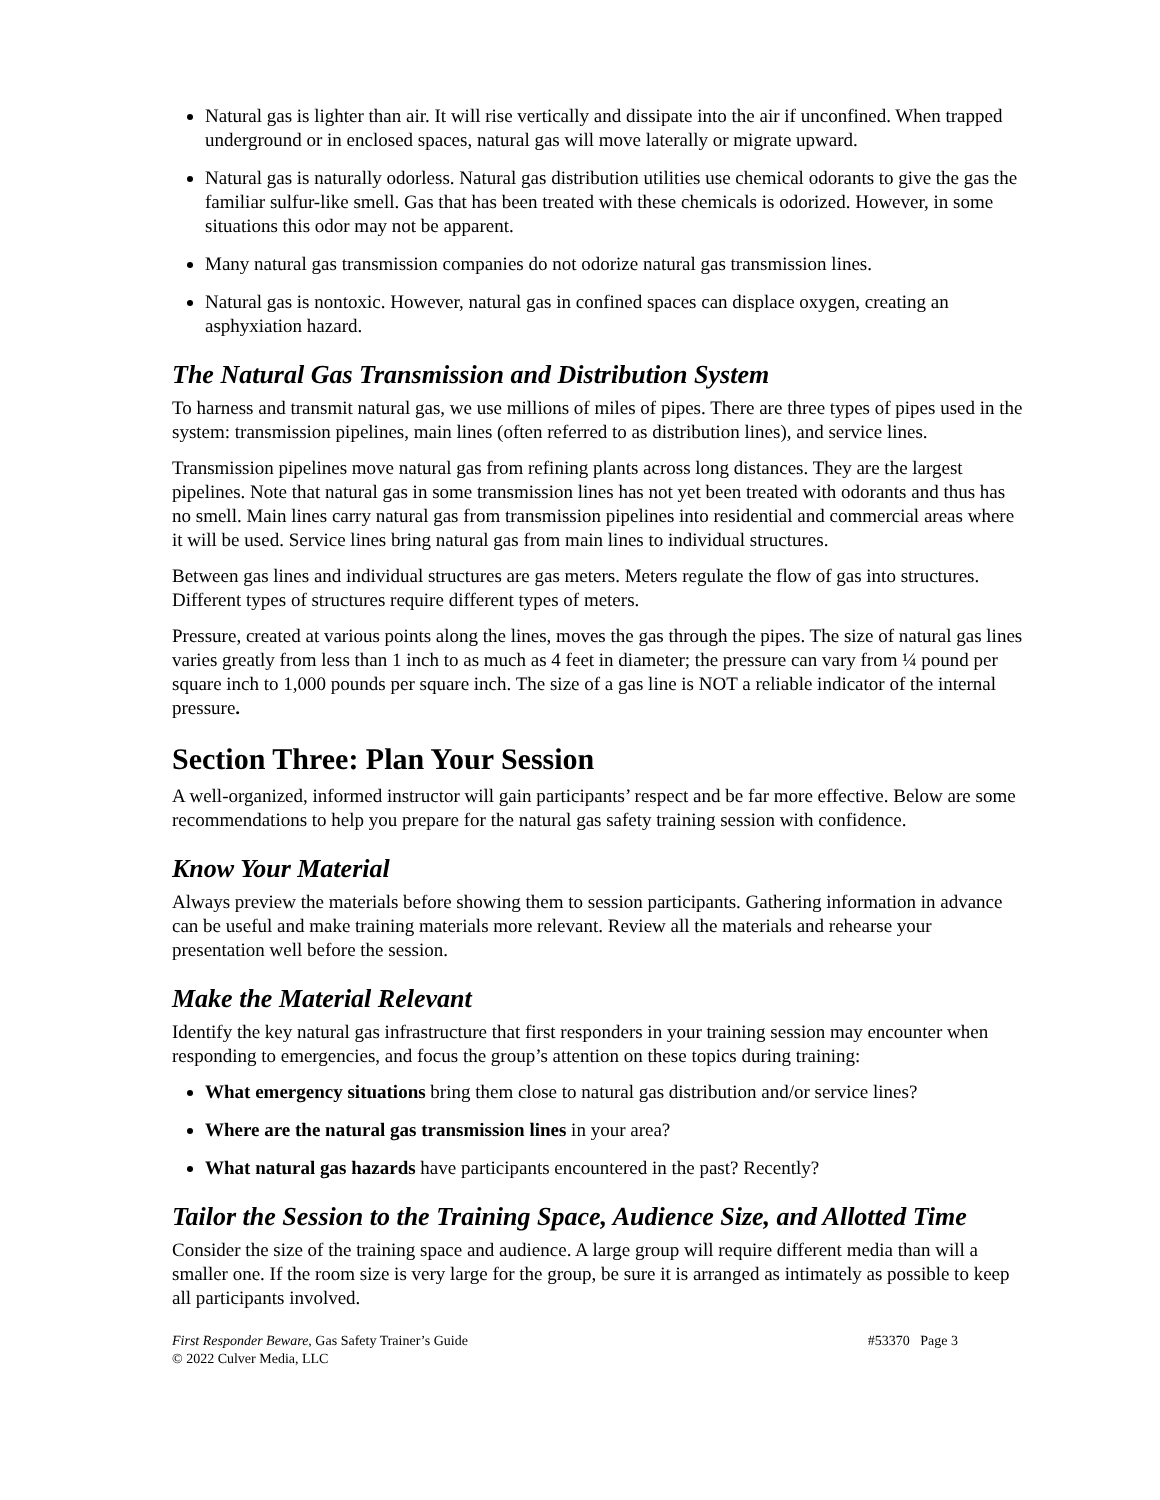Natural gas is lighter than air. It will rise vertically and dissipate into the air if unconfined. When trapped underground or in enclosed spaces, natural gas will move laterally or migrate upward.
Natural gas is naturally odorless. Natural gas distribution utilities use chemical odorants to give the gas the familiar sulfur-like smell. Gas that has been treated with these chemicals is odorized. However, in some situations this odor may not be apparent.
Many natural gas transmission companies do not odorize natural gas transmission lines.
Natural gas is nontoxic. However, natural gas in confined spaces can displace oxygen, creating an asphyxiation hazard.
The Natural Gas Transmission and Distribution System
To harness and transmit natural gas, we use millions of miles of pipes. There are three types of pipes used in the system: transmission pipelines, main lines (often referred to as distribution lines), and service lines.
Transmission pipelines move natural gas from refining plants across long distances. They are the largest pipelines. Note that natural gas in some transmission lines has not yet been treated with odorants and thus has no smell. Main lines carry natural gas from transmission pipelines into residential and commercial areas where it will be used. Service lines bring natural gas from main lines to individual structures.
Between gas lines and individual structures are gas meters. Meters regulate the flow of gas into structures. Different types of structures require different types of meters.
Pressure, created at various points along the lines, moves the gas through the pipes. The size of natural gas lines varies greatly from less than 1 inch to as much as 4 feet in diameter; the pressure can vary from ¼ pound per square inch to 1,000 pounds per square inch. The size of a gas line is NOT a reliable indicator of the internal pressure.
Section Three: Plan Your Session
A well-organized, informed instructor will gain participants’ respect and be far more effective. Below are some recommendations to help you prepare for the natural gas safety training session with confidence.
Know Your Material
Always preview the materials before showing them to session participants. Gathering information in advance can be useful and make training materials more relevant. Review all the materials and rehearse your presentation well before the session.
Make the Material Relevant
Identify the key natural gas infrastructure that first responders in your training session may encounter when responding to emergencies, and focus the group’s attention on these topics during training:
What emergency situations bring them close to natural gas distribution and/or service lines?
Where are the natural gas transmission lines in your area?
What natural gas hazards have participants encountered in the past? Recently?
Tailor the Session to the Training Space, Audience Size, and Allotted Time
Consider the size of the training space and audience. A large group will require different media than will a smaller one. If the room size is very large for the group, be sure it is arranged as intimately as possible to keep all participants involved.
First Responder Beware, Gas Safety Trainer’s Guide #53370 Page 3
© 2022 Culver Media, LLC